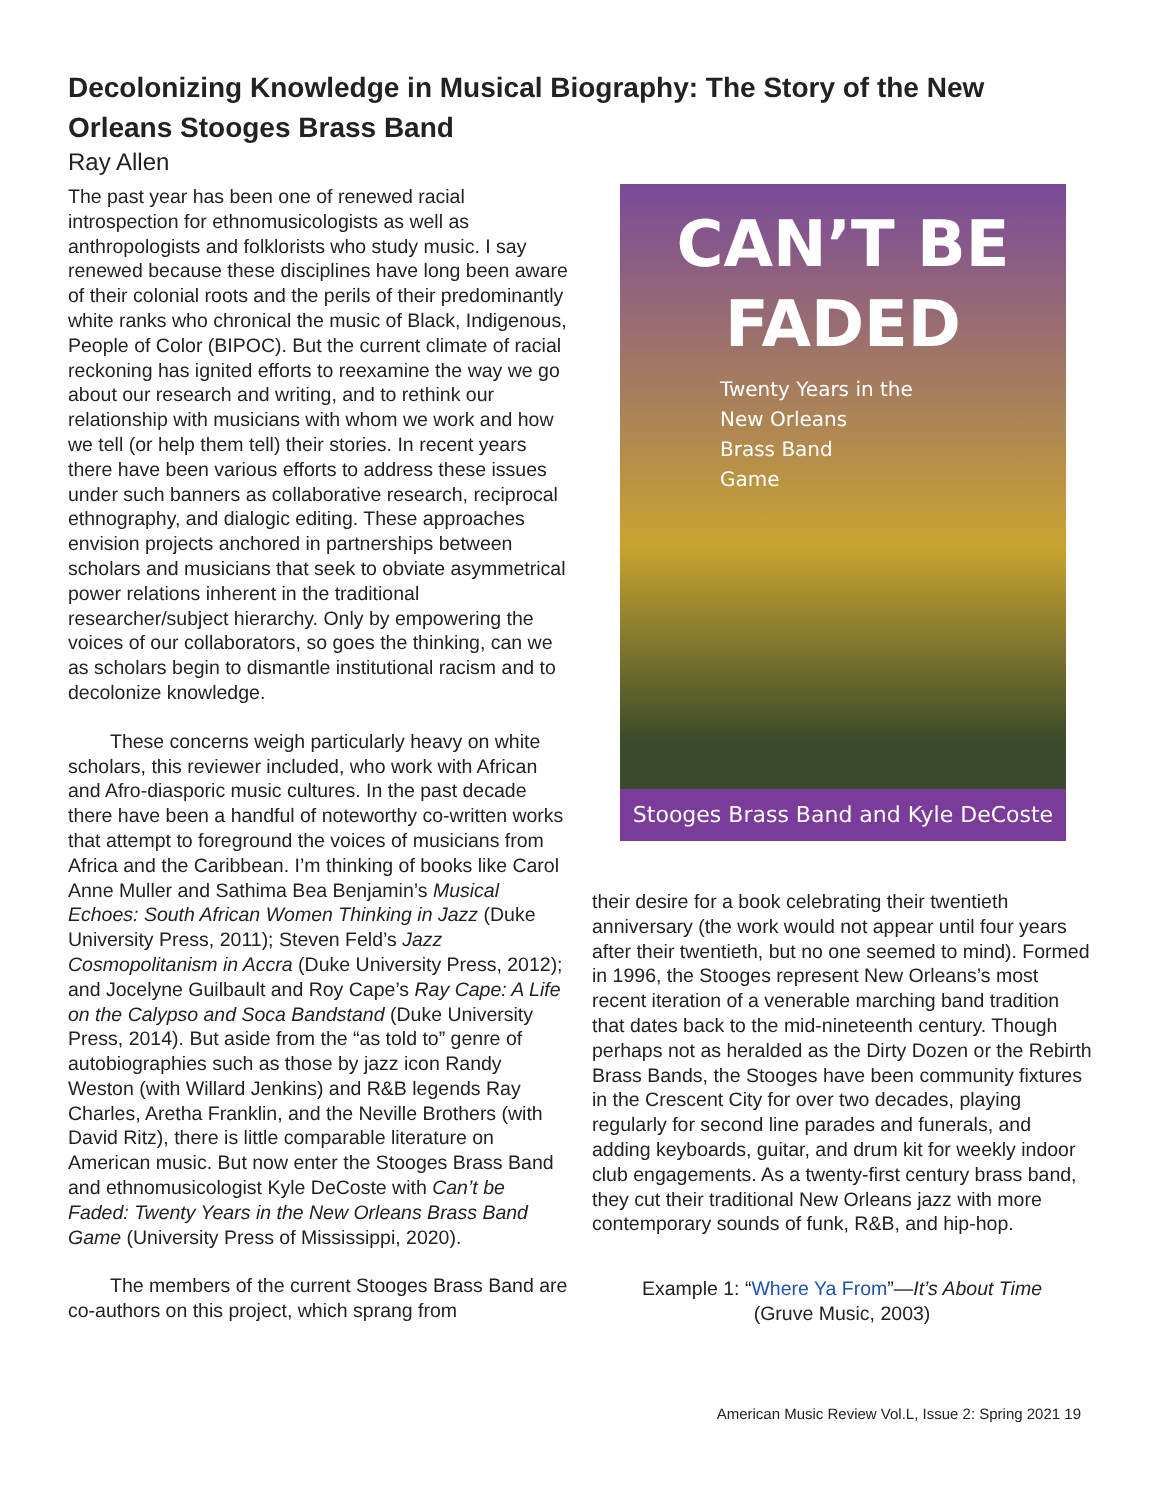Decolonizing Knowledge in Musical Biography: The Story of the New Orleans Stooges Brass Band
Ray Allen
The past year has been one of renewed racial introspection for ethnomusicologists as well as anthropologists and folklorists who study music. I say renewed because these disciplines have long been aware of their colonial roots and the perils of their predominantly white ranks who chronical the music of Black, Indigenous, People of Color (BIPOC). But the current climate of racial reckoning has ignited efforts to reexamine the way we go about our research and writing, and to rethink our relationship with musicians with whom we work and how we tell (or help them tell) their stories. In recent years there have been various efforts to address these issues under such banners as collaborative research, reciprocal ethnography, and dialogic editing. These approaches envision projects anchored in partnerships between scholars and musicians that seek to obviate asymmetrical power relations inherent in the traditional researcher/subject hierarchy. Only by empowering the voices of our collaborators, so goes the thinking, can we as scholars begin to dismantle institutional racism and to decolonize knowledge.
These concerns weigh particularly heavy on white scholars, this reviewer included, who work with African and Afro-diasporic music cultures. In the past decade there have been a handful of noteworthy co-written works that attempt to foreground the voices of musicians from Africa and the Caribbean. I’m thinking of books like Carol Anne Muller and Sathima Bea Benjamin’s Musical Echoes: South African Women Thinking in Jazz (Duke University Press, 2011); Steven Feld’s Jazz Cosmopolitanism in Accra (Duke University Press, 2012); and Jocelyne Guilbault and Roy Cape’s Ray Cape: A Life on the Calypso and Soca Bandstand (Duke University Press, 2014). But aside from the “as told to” genre of autobiographies such as those by jazz icon Randy Weston (with Willard Jenkins) and R&B legends Ray Charles, Aretha Franklin, and the Neville Brothers (with David Ritz), there is little comparable literature on American music. But now enter the Stooges Brass Band and ethnomusicologist Kyle DeCoste with Can’t be Faded: Twenty Years in the New Orleans Brass Band Game (University Press of Mississippi, 2020).
The members of the current Stooges Brass Band are co-authors on this project, which sprang from
CAN’T BE
FADED
Twenty Years in the
New Orleans
Brass Band
Game
Stooges Brass Band and Kyle DeCoste
their desire for a book celebrating their twentieth anniversary (the work would not appear until four years after their twentieth, but no one seemed to mind). Formed in 1996, the Stooges represent New Orleans’s most recent iteration of a venerable marching band tradition that dates back to the mid-nineteenth century. Though perhaps not as heralded as the Dirty Dozen or the Rebirth Brass Bands, the Stooges have been community fixtures in the Crescent City for over two decades, playing regularly for second line parades and funerals, and adding keyboards, guitar, and drum kit for weekly indoor club engagements. As a twenty-first century brass band, they cut their traditional New Orleans jazz with more contemporary sounds of funk, R&B, and hip-hop.
Example 1: “Where Ya From”—It’s About Time
(Gruve Music, 2003)
American Music Review Vol.L, Issue 2: Spring 2021 19